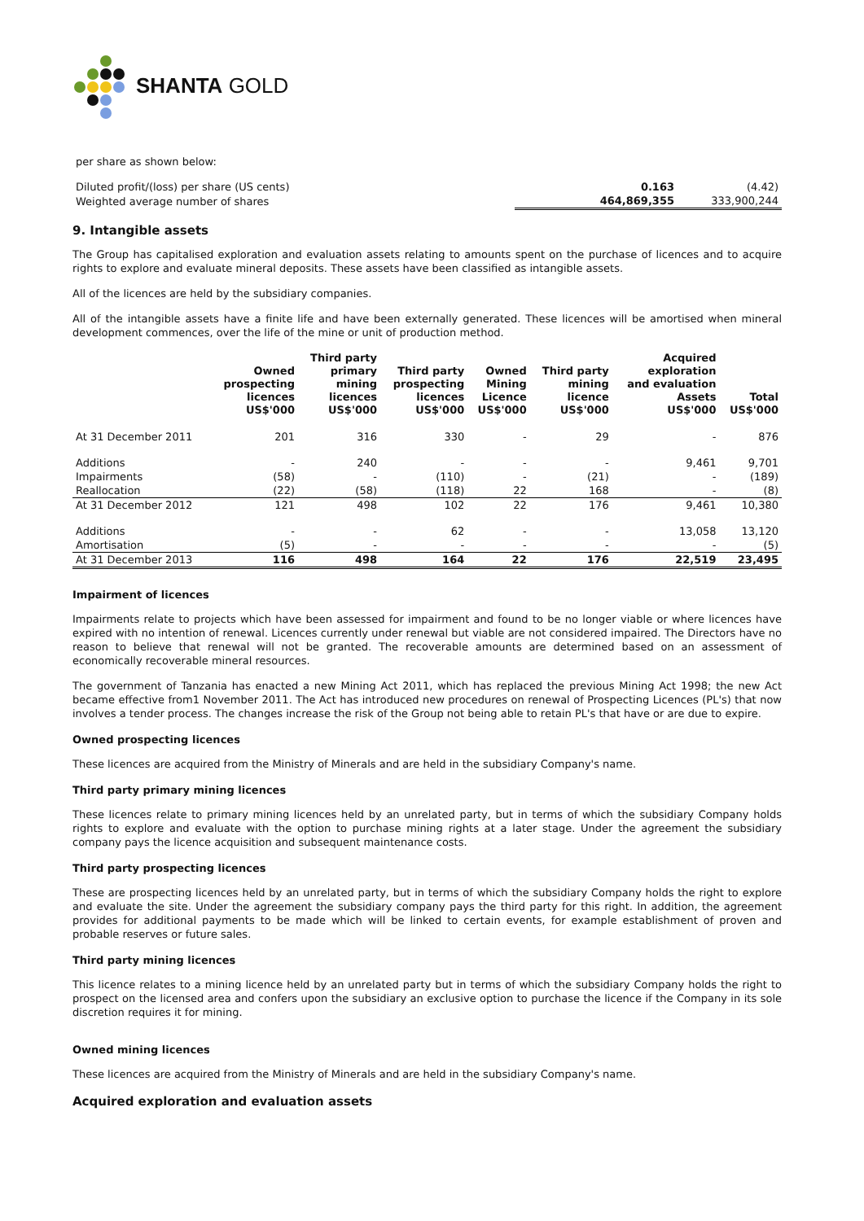SHANTA GOLD
per share as shown below:
| Diluted profit/(loss) per share (US cents) | 0.163 | (4.42) |
| Weighted average number of shares | 464,869,355 | 333,900,244 |
9. Intangible assets
The Group has capitalised exploration and evaluation assets relating to amounts spent on the purchase of licences and to acquire rights to explore and evaluate mineral deposits. These assets have been classified as intangible assets.
All of the licences are held by the subsidiary companies.
All of the intangible assets have a finite life and have been externally generated. These licences will be amortised when mineral development commences, over the life of the mine or unit of production method.
| | Owned prospecting licences US$'000 | Third party primary mining licences US$'000 | Third party prospecting licences US$'000 | Owned Mining Licence US$'000 | Third party mining licence US$'000 | Acquired exploration and evaluation Assets US$'000 | Total US$'000 |
| --- | --- | --- | --- | --- | --- | --- | --- |
| At 31 December 2011 | 201 | 316 | 330 | - | 29 | - | 876 |
| Additions | - | 240 | - | - | - | 9,461 | 9,701 |
| Impairments | (58) | - | (110) | - | (21) | - | (189) |
| Reallocation | (22) | (58) | (118) | 22 | 168 | - | (8) |
| At 31 December 2012 | 121 | 498 | 102 | 22 | 176 | 9,461 | 10,380 |
| Additions | - | - | 62 | - | - | 13,058 | 13,120 |
| Amortisation | (5) | - | - | - | - | - | (5) |
| At 31 December 2013 | 116 | 498 | 164 | 22 | 176 | 22,519 | 23,495 |
Impairment of licences
Impairments relate to projects which have been assessed for impairment and found to be no longer viable or where licences have expired with no intention of renewal. Licences currently under renewal but viable are not considered impaired. The Directors have no reason to believe that renewal will not be granted. The recoverable amounts are determined based on an assessment of economically recoverable mineral resources.
The government of Tanzania has enacted a new Mining Act 2011, which has replaced the previous Mining Act 1998; the new Act became effective from1 November 2011. The Act has introduced new procedures on renewal of Prospecting Licences (PL's) that now involves a tender process. The changes increase the risk of the Group not being able to retain PL's that have or are due to expire.
Owned prospecting licences
These licences are acquired from the Ministry of Minerals and are held in the subsidiary Company's name.
Third party primary mining licences
These licences relate to primary mining licences held by an unrelated party, but in terms of which the subsidiary Company holds rights to explore and evaluate with the option to purchase mining rights at a later stage. Under the agreement the subsidiary company pays the licence acquisition and subsequent maintenance costs.
Third party prospecting licences
These are prospecting licences held by an unrelated party, but in terms of which the subsidiary Company holds the right to explore and evaluate the site. Under the agreement the subsidiary company pays the third party for this right. In addition, the agreement provides for additional payments to be made which will be linked to certain events, for example establishment of proven and probable reserves or future sales.
Third party mining licences
This licence relates to a mining licence held by an unrelated party but in terms of which the subsidiary Company holds the right to prospect on the licensed area and confers upon the subsidiary an exclusive option to purchase the licence if the Company in its sole discretion requires it for mining.
Owned mining licences
These licences are acquired from the Ministry of Minerals and are held in the subsidiary Company's name.
Acquired exploration and evaluation assets